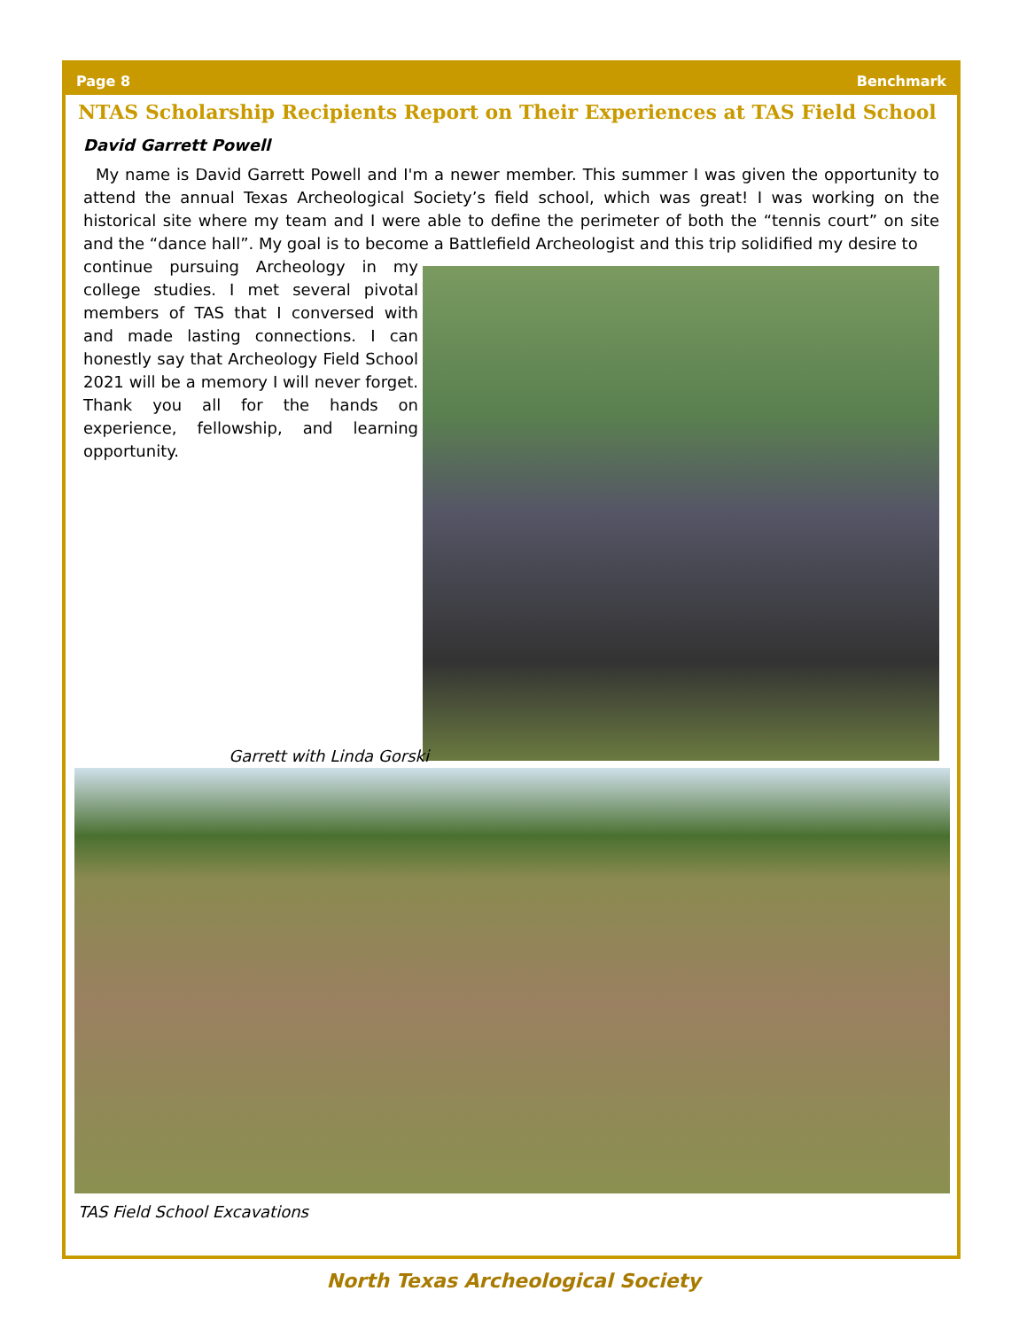Page 8 Benchmark
NTAS Scholarship Recipients Report on Their Experiences at TAS Field School
David Garrett Powell
My name is David Garrett Powell and I'm a newer member. This summer I was given the opportunity to attend the annual Texas Archeological Society’s field school, which was great! I was working on the historical site where my team and I were able to define the perimeter of both the “tennis court” on site and the “dance hall”. My goal is to become a Battlefield Archeologist and this trip solidified my desire to
continue pursuing Archeology in my college studies. I met several pivotal members of TAS that I conversed with and made lasting connections. I can honestly say that Archeology Field School 2021 will be a memory I will never forget. Thank you all for the hands on experience, fellowship, and learning opportunity.
Garrett with Linda Gorski
TAS Field School Excavations
North Texas Archeological Society